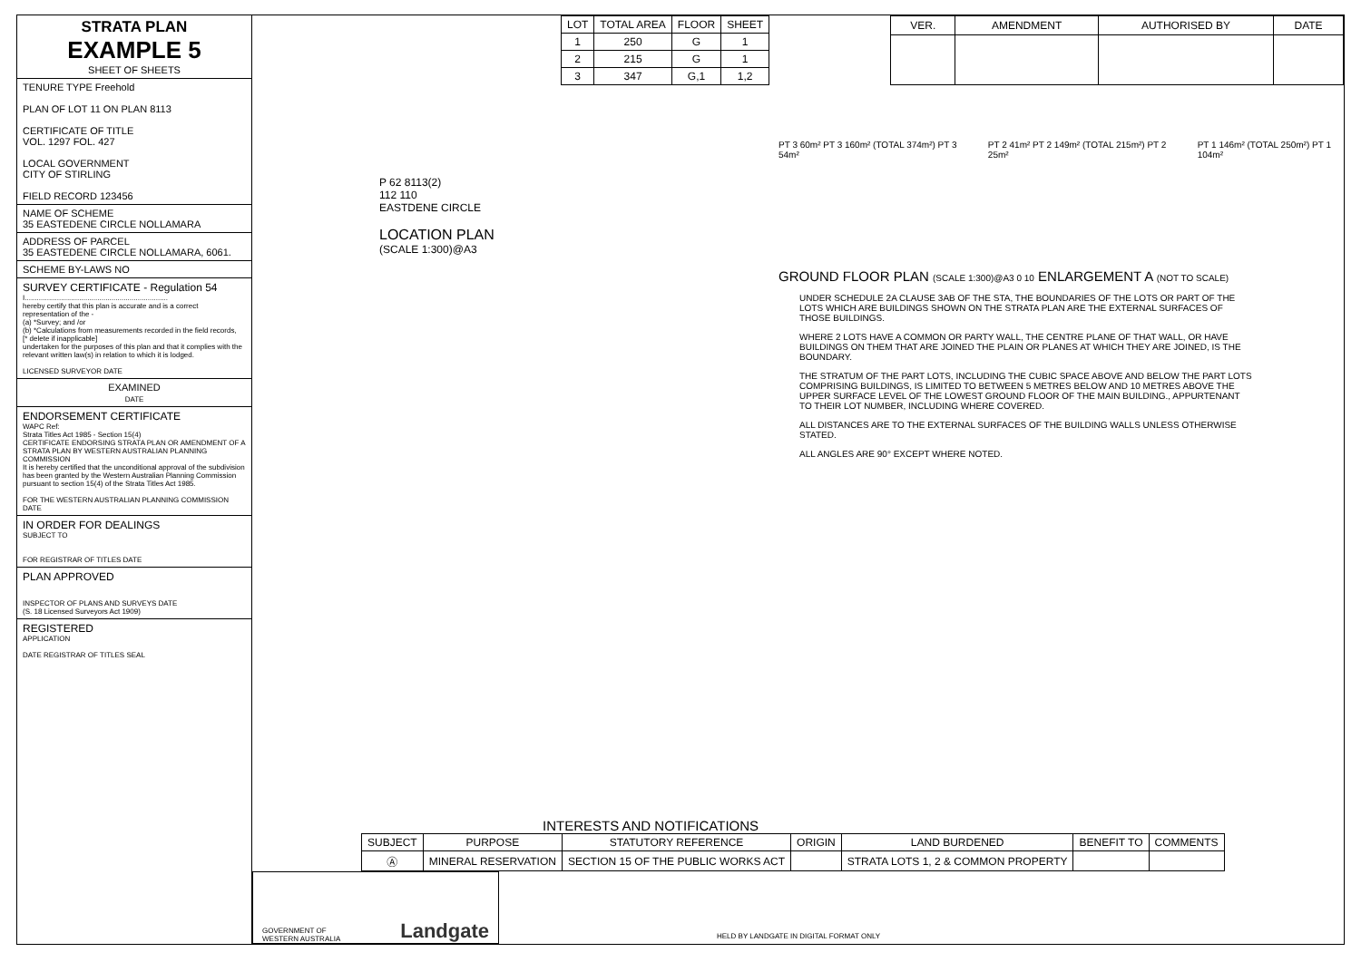STRATA PLAN
EXAMPLE 5
SHEET OF SHEETS
TENURE TYPE Freehold
PLAN OF LOT 11 ON PLAN 8113
CERTIFICATE OF TITLE
VOL. 1297 FOL. 427
LOCAL GOVERNMENT
CITY OF STIRLING
FIELD RECORD 123456
NAME OF SCHEME
35 EASTEDENE CIRCLE NOLLAMARA
ADDRESS OF PARCEL
35 EASTEDENE CIRCLE NOLLAMARA, 6061.
SCHEME BY-LAWS NO
SURVEY CERTIFICATE - Regulation 54
I.......................................................................
hereby certify that this plan is accurate and is a correct representation of the -
(a) *Survey; and /or
(b) *Calculations from measurements recorded in the field records,
[* delete if inapplicable]
undertaken for the purposes of this plan and that it complies with the relevant written law(s) in relation to which it is lodged.
LICENSED SURVEYOR DATE
EXAMINED
DATE
ENDORSEMENT CERTIFICATE
WAPC Ref:
Strata Titles Act 1985 - Section 15(4)
CERTIFICATE ENDORSING STRATA PLAN OR AMENDMENT OF A STRATA PLAN BY WESTERN AUSTRALIAN PLANNING COMMISSION
It is hereby certified that the unconditional approval of the subdivision has been granted by the Western Australian Planning Commission pursuant to section 15(4) of the Strata Titles Act 1985.
FOR THE WESTERN AUSTRALIAN PLANNING COMMISSION DATE
IN ORDER FOR DEALINGS
SUBJECT TO
FOR REGISTRAR OF TITLES DATE
PLAN APPROVED
INSPECTOR OF PLANS AND SURVEYS DATE
(S. 18 Licensed Surveyors Act 1909)
REGISTERED
APPLICATION
DATE REGISTRAR OF TITLES SEAL
| LOT | TOTAL AREA | FLOOR | SHEET |
| --- | --- | --- | --- |
| 1 | 250 | G | 1 |
| 2 | 215 | G | 1 |
| 3 | 347 | G,1 | 1,2 |
| VER. | AMENDMENT | AUTHORISED BY | DATE |
| --- | --- | --- | --- |
P 62 8113(2)
112 110
EASTDENE CIRCLE
LOCATION PLAN
(SCALE 1:300)@A3
PT 3 60m² PT 3 160m² (TOTAL 374m²) PT 3 54m² PT 2 41m² PT 2 149m² (TOTAL 215m²) PT 2 25m² PT 1 146m² (TOTAL 250m²) PT 1 104m²
GROUND FLOOR PLAN (SCALE 1:300)@A3 0 10 ENLARGEMENT A (NOT TO SCALE)
UNDER SCHEDULE 2A CLAUSE 3AB OF THE STA, THE BOUNDARIES OF THE LOTS OR PART OF THE LOTS WHICH ARE BUILDINGS SHOWN ON THE STRATA PLAN ARE THE EXTERNAL SURFACES OF THOSE BUILDINGS.
WHERE 2 LOTS HAVE A COMMON OR PARTY WALL, THE CENTRE PLANE OF THAT WALL, OR HAVE BUILDINGS ON THEM THAT ARE JOINED THE PLAIN OR PLANES AT WHICH THEY ARE JOINED, IS THE BOUNDARY.
THE STRATUM OF THE PART LOTS, INCLUDING THE CUBIC SPACE ABOVE AND BELOW THE PART LOTS COMPRISING BUILDINGS, IS LIMITED TO BETWEEN 5 METRES BELOW AND 10 METRES ABOVE THE UPPER SURFACE LEVEL OF THE LOWEST GROUND FLOOR OF THE MAIN BUILDING., APPURTENANT TO THEIR LOT NUMBER, INCLUDING WHERE COVERED.
ALL DISTANCES ARE TO THE EXTERNAL SURFACES OF THE BUILDING WALLS UNLESS OTHERWISE STATED.
ALL ANGLES ARE 90° EXCEPT WHERE NOTED.
INTERESTS AND NOTIFICATIONS
| SUBJECT | PURPOSE | STATUTORY REFERENCE | ORIGIN | LAND BURDENED | BENEFIT TO | COMMENTS |
| --- | --- | --- | --- | --- | --- | --- |
| Ⓐ | MINERAL RESERVATION | SECTION 15 OF THE PUBLIC WORKS ACT | | STRATA LOTS 1, 2 & COMMON PROPERTY | | |
GOVERNMENT OF WESTERN AUSTRALIA Landgate
HELD BY LANDGATE IN DIGITAL FORMAT ONLY